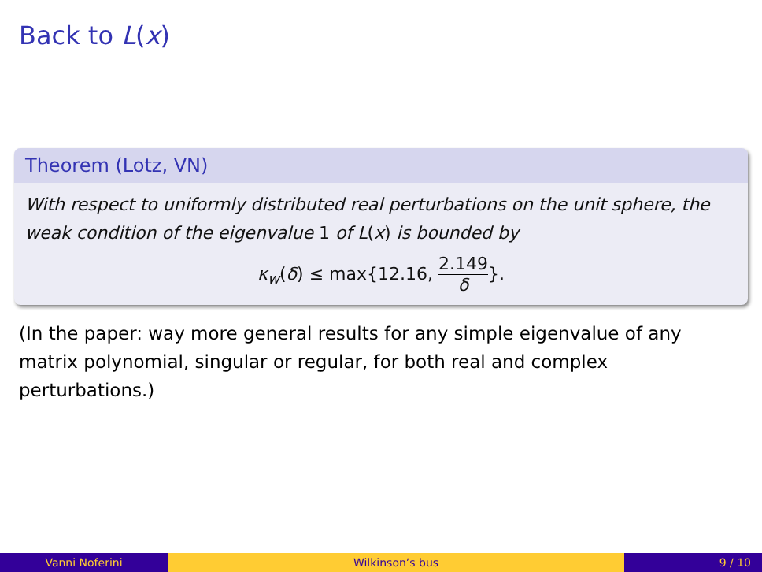Back to L(x)
Theorem (Lotz, VN)
With respect to uniformly distributed real perturbations on the unit sphere, the weak condition of the eigenvalue 1 of L(x) is bounded by
κ<sub>w</sub>(δ) ≤ max{12.16, 2.149 δ}.
(In the paper: way more general results for any simple eigenvalue of any matrix polynomial, singular or regular, for both real and complex perturbations.)
Vanni Noferini Wilkinson’s bus 9 / 10